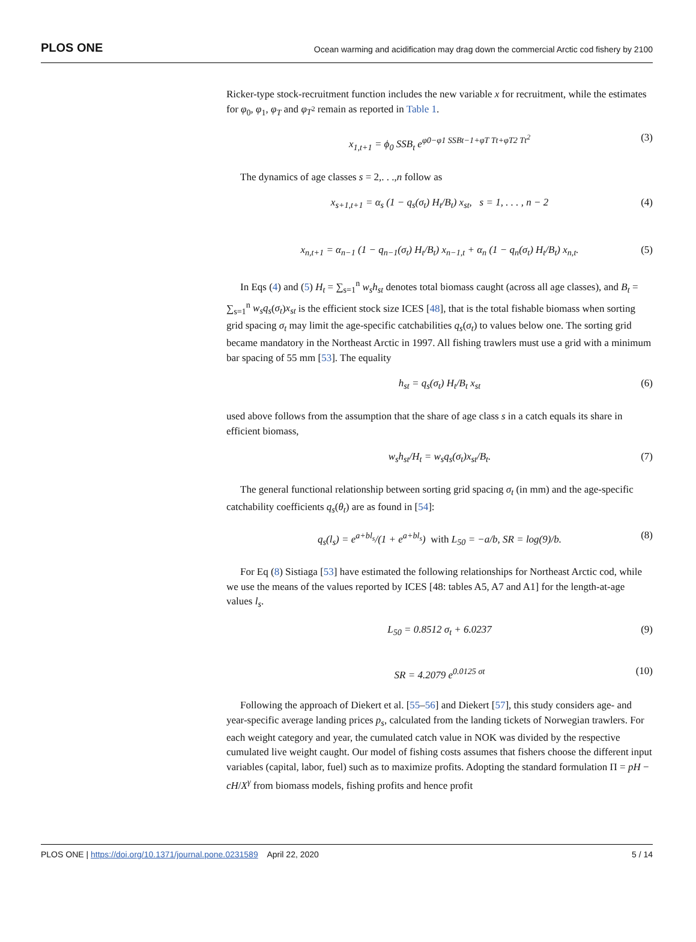PLOS ONE Ocean warming and acidification may drag down the commercial Arctic cod fishery by 2100
Ricker-type stock-recruitment function includes the new variable x for recruitment, while the estimates for φ<sub>0</sub>, φ<sub>1</sub>, φ<sub>T</sub> and φ<sub>T<sup>2</sup></sub> remain as reported in Table 1.
x<sub>1,t+1</sub> = ϕ<sub>0</sub> SSB<sub>t</sub> e<sup>φ0−φ1 SSBt−1+φT Tt+φT2 Tt<sup>2</sup></sup> (3)
The dynamics of age classes s = 2,. . .,n follow as
x<sub>s+1,t+1</sub> = α<sub>s</sub> (1 − q<sub>s</sub>(σ<sub>t</sub>) H<sub>t</sub>/B<sub>t</sub>) x<sub>st</sub>, s = 1, . . . , n − 2 (4)
x<sub>n,t+1</sub> = α<sub>n−1</sub> (1 − q<sub>n−1</sub>(σ<sub>t</sub>) H<sub>t</sub>/B<sub>t</sub>) x<sub>n−1,t</sub> + α<sub>n</sub> (1 − q<sub>n</sub>(σ<sub>t</sub>) H<sub>t</sub>/B<sub>t</sub>) x<sub>n,t</sub>. (5)
In Eqs (4) and (5) H<sub>t</sub> = ∑<sub>s=1</sub><sup>n</sup> w<sub>s</sub>h<sub>st</sub> denotes total biomass caught (across all age classes), and B<sub>t</sub> = ∑<sub>s=1</sub><sup>n</sup> w<sub>s</sub>q<sub>s</sub>(σ<sub>t</sub>)x<sub>st</sub> is the efficient stock size ICES [48], that is the total fishable biomass when sorting grid spacing σ<sub>t</sub> may limit the age-specific catchabilities q<sub>s</sub>(σ<sub>t</sub>) to values below one. The sorting grid became mandatory in the Northeast Arctic in 1997. All fishing trawlers must use a grid with a minimum bar spacing of 55 mm [53]. The equality
h<sub>st</sub> = q<sub>s</sub>(σ<sub>t</sub>) H<sub>t</sub>/B<sub>t</sub> x<sub>st</sub> (6)
used above follows from the assumption that the share of age class s in a catch equals its share in efficient biomass,
w<sub>s</sub>h<sub>st</sub>/H<sub>t</sub> = w<sub>s</sub>q<sub>s</sub>(σ<sub>t</sub>)x<sub>st</sub>/B<sub>t</sub>. (7)
The general functional relationship between sorting grid spacing σ<sub>t</sub> (in mm) and the age-specific catchability coefficients q<sub>s</sub>(θ<sub>t</sub>) are as found in [54]:
q<sub>s</sub>(l<sub>s</sub>) = e<sup>a+bl<sub>s</sub></sup>/(1 + e<sup>a+bl<sub>s</sub></sup>) with L<sub>50</sub> = −a/b, SR = log(9)/b. (8)
For Eq (8) Sistiaga [53] have estimated the following relationships for Northeast Arctic cod, while we use the means of the values reported by ICES [48: tables A5, A7 and A1] for the length-at-age values l<sub>s</sub>.
L<sub>50</sub> = 0.8512 σ<sub>t</sub> + 6.0237 (9)
SR = 4.2079 e<sup>0.0125 σt</sup> (10)
Following the approach of Diekert et al. [55–56] and Diekert [57], this study considers age- and year-specific average landing prices p<sub>s</sub>, calculated from the landing tickets of Norwegian trawlers. For each weight category and year, the cumulated catch value in NOK was divided by the respective cumulated live weight caught. Our model of fishing costs assumes that fishers choose the different input variables (capital, labor, fuel) such as to maximize profits. Adopting the standard formulation Π = pH − cH/X<sup>γ</sup> from biomass models, fishing profits and hence profit
PLOS ONE | https://doi.org/10.1371/journal.pone.0231589 April 22, 2020 5 / 14